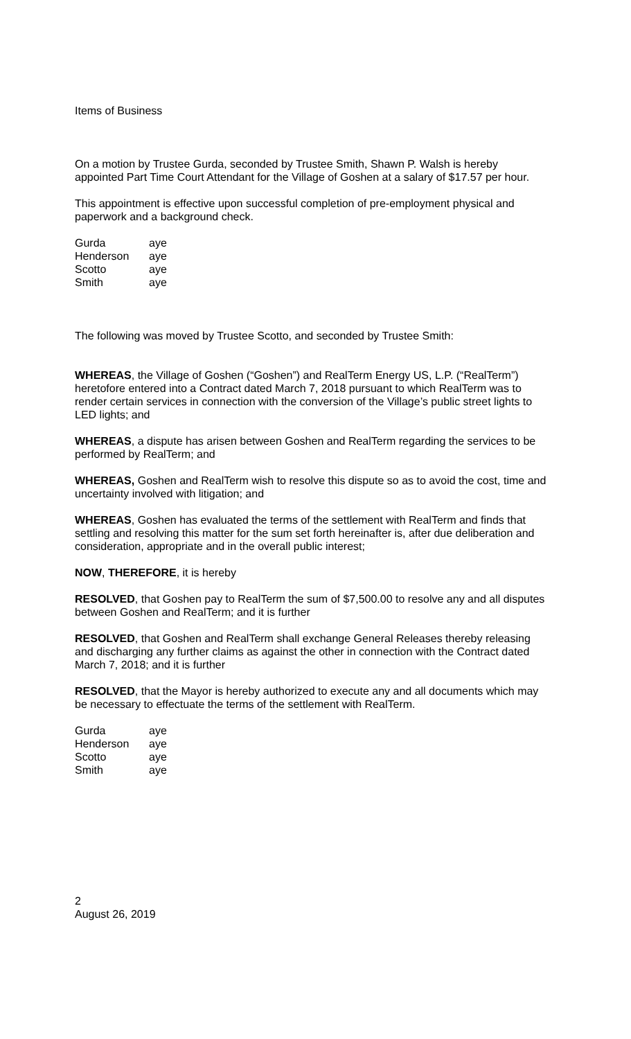Items of Business
On a motion by Trustee Gurda, seconded by Trustee Smith, Shawn P. Walsh is hereby appointed Part Time Court Attendant for the Village of Goshen at a salary of $17.57 per hour.
This appointment is effective upon successful completion of pre-employment physical and paperwork and a background check.
| Gurda | aye |
| Henderson | aye |
| Scotto | aye |
| Smith | aye |
The following was moved by Trustee Scotto, and seconded by Trustee Smith:
WHEREAS, the Village of Goshen (“Goshen”) and RealTerm Energy US, L.P. (“RealTerm”) heretofore entered into a Contract dated March 7, 2018 pursuant to which RealTerm was to render certain services in connection with the conversion of the Village’s public street lights to LED lights; and
WHEREAS, a dispute has arisen between Goshen and RealTerm regarding the services to be performed by RealTerm; and
WHEREAS, Goshen and RealTerm wish to resolve this dispute so as to avoid the cost, time and uncertainty involved with litigation; and
WHEREAS, Goshen has evaluated the terms of the settlement with RealTerm and finds that settling and resolving this matter for the sum set forth hereinafter is, after due deliberation and consideration, appropriate and in the overall public interest;
NOW, THEREFORE, it is hereby
RESOLVED, that Goshen pay to RealTerm the sum of $7,500.00 to resolve any and all disputes between Goshen and RealTerm; and it is further
RESOLVED, that Goshen and RealTerm shall exchange General Releases thereby releasing and discharging any further claims as against the other in connection with the Contract dated March 7, 2018; and it is further
RESOLVED, that the Mayor is hereby authorized to execute any and all documents which may be necessary to effectuate the terms of the settlement with RealTerm.
| Gurda | aye |
| Henderson | aye |
| Scotto | aye |
| Smith | aye |
2
August 26, 2019